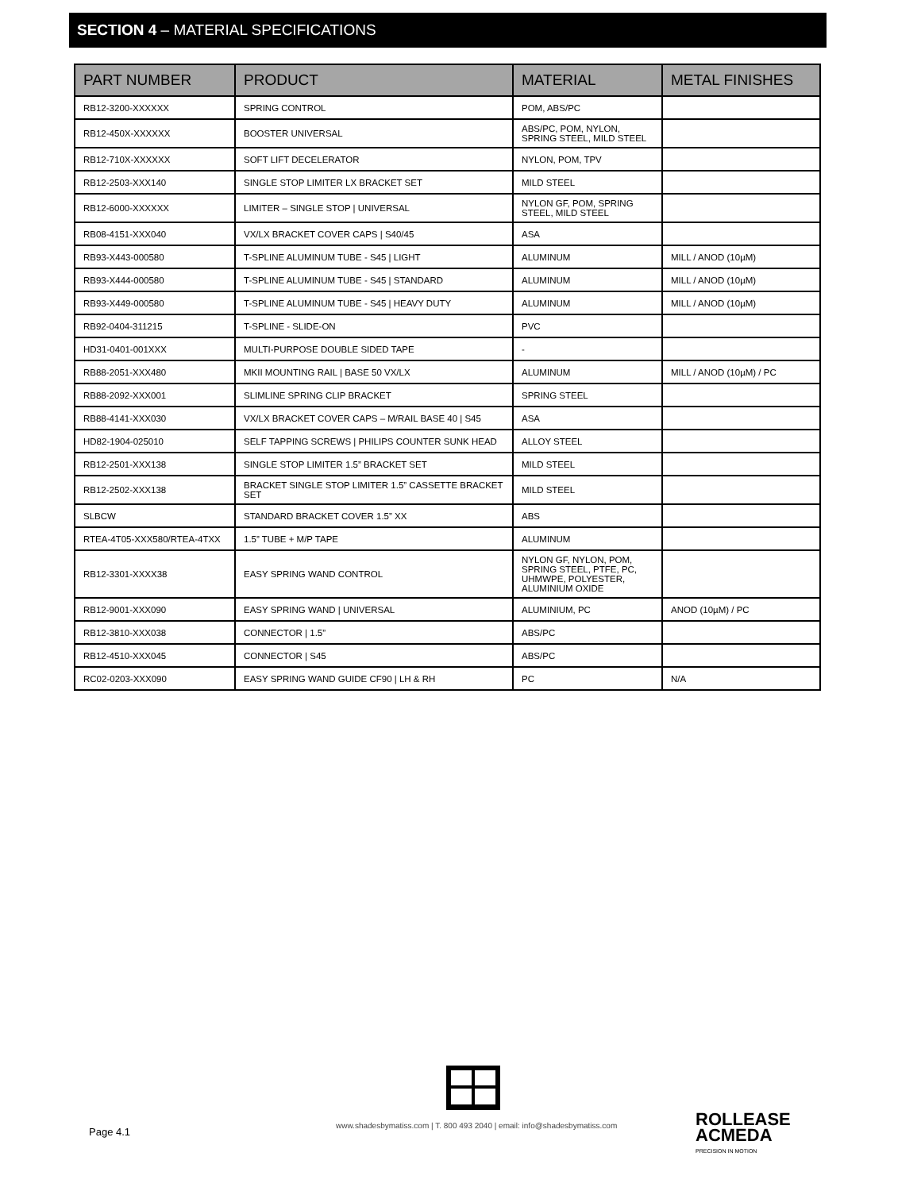SECTION 4 – MATERIAL SPECIFICATIONS
| PART NUMBER | PRODUCT | MATERIAL | METAL FINISHES |
| --- | --- | --- | --- |
| RB12-3200-XXXXXX | SPRING CONTROL | POM, ABS/PC | |
| RB12-450X-XXXXXX | BOOSTER UNIVERSAL | ABS/PC, POM, NYLON, SPRING STEEL, MILD STEEL | |
| RB12-710X-XXXXXX | SOFT LIFT DECELERATOR | NYLON, POM, TPV | |
| RB12-2503-XXX140 | SINGLE STOP LIMITER LX BRACKET SET | MILD STEEL | |
| RB12-6000-XXXXXX | LIMITER – SINGLE STOP / UNIVERSAL | NYLON GF, POM, SPRING STEEL, MILD STEEL | |
| RB08-4151-XXX040 | VX/LX BRACKET COVER CAPS / S40/45 | ASA | |
| RB93-X443-000580 | T-SPLINE ALUMINUM TUBE - S45 / LIGHT | ALUMINUM | MILL / ANOD (10µM) |
| RB93-X444-000580 | T-SPLINE ALUMINUM TUBE - S45 / STANDARD | ALUMINUM | MILL / ANOD (10µM) |
| RB93-X449-000580 | T-SPLINE ALUMINUM TUBE - S45 / HEAVY DUTY | ALUMINUM | MILL / ANOD (10µM) |
| RB92-0404-311215 | T-SPLINE - SLIDE-ON | PVC | |
| HD31-0401-001XXX | MULTI-PURPOSE DOUBLE SIDED TAPE | - | |
| RB88-2051-XXX480 | MKII MOUNTING RAIL / BASE 50 VX/LX | ALUMINUM | MILL / ANOD (10µM) / PC |
| RB88-2092-XXX001 | SLIMLINE SPRING CLIP BRACKET | SPRING STEEL | |
| RB88-4141-XXX030 | VX/LX BRACKET COVER CAPS – M/RAIL BASE 40 / S45 | ASA | |
| HD82-1904-025010 | SELF TAPPING SCREWS / PHILIPS COUNTER SUNK HEAD | ALLOY STEEL | |
| RB12-2501-XXX138 | SINGLE STOP LIMITER 1.5” BRACKET SET | MILD STEEL | |
| RB12-2502-XXX138 | BRACKET SINGLE STOP LIMITER 1.5” CASSETTE BRACKET SET | MILD STEEL | |
| SLBCW | STANDARD BRACKET COVER 1.5” XX | ABS | |
| RTEA-4T05-XXX580/RTEA-4TXX | 1.5” TUBE + M/P TAPE | ALUMINUM | |
| RB12-3301-XXXX38 | EASY SPRING WAND CONTROL | NYLON GF, NYLON, POM, SPRING STEEL, PTFE, PC, UHMWPE, POLYESTER, ALUMINIUM OXIDE | |
| RB12-9001-XXX090 | EASY SPRING WAND / UNIVERSAL | ALUMINIUM, PC | ANOD (10µM) / PC |
| RB12-3810-XXX038 | CONNECTOR / 1.5” | ABS/PC | |
| RB12-4510-XXX045 | CONNECTOR / S45 | ABS/PC | |
| RC02-0203-XXX090 | EASY SPRING WAND GUIDE CF90 / LH & RH | PC | N/A |
Page 4.1
www.shadesbymatiss.com | T. 800 493 2040 | email: info@shadesbymatiss.com
ROLLEASE
ACMEDA
PRECISION IN MOTION